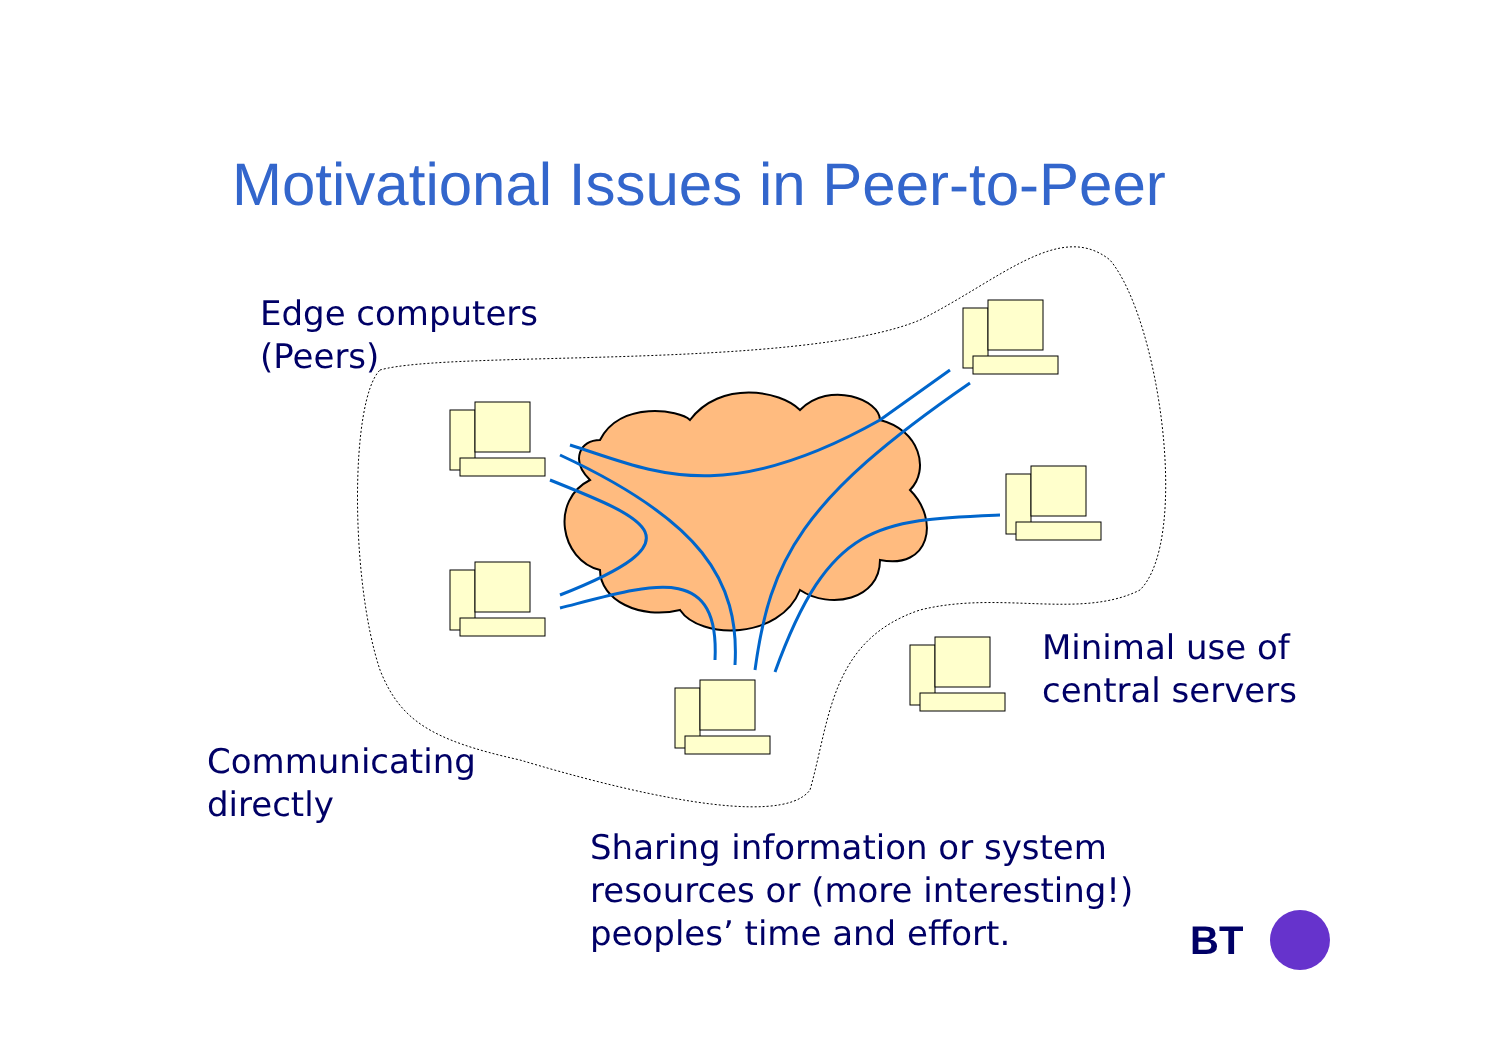Motivational Issues in Peer-to-Peer
Edge computers
(Peers)
Minimal use of
central servers
Communicating
directly
Sharing information or system
resources or (more interesting!)
peoples’ time and effort.
BT